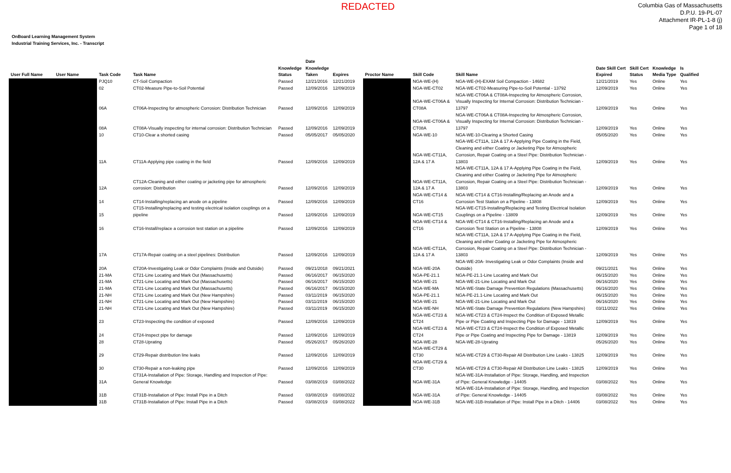REDACTED
Columbia Gas of Massachusetts
D.P.U. 19-PL-07
Attachment IR-PL-1-8 (j)
Page 1 of 18
OnBoard Learning Management System
Industrial Training Services, Inc. - Transcript
| User Full Name | User Name | Task Code | Task Name | Knowledge Status | Date Knowledge Taken | Expires | Proctor Name | Skill Code | Skill Name | Date Skill Cert Expired | Skill Cert Status | Knowledge Media Type | Is Qualified |
| --- | --- | --- | --- | --- | --- | --- | --- | --- | --- | --- | --- | --- | --- |
| | | PJQ10 | CT-Soil Compaction | Passed | 12/21/2016 | 12/21/2019 | | NGA-WE-(H) | NGA-WE-(H)-EXAM Soil Compaction - 14682 | 12/21/2019 | Yes | Online | Yes |
| | | 02 | CT02-Measure Pipe-to-Soil Potential | Passed | 12/09/2016 | 12/09/2019 | | NGA-WE-CT02 | NGA-WE-CT02-Measuring Pipe-to-Soil Potential - 13792 | 12/09/2019 | Yes | Online | Yes |
| | | 06A | CT06A-Inspecting for atmospheric Corrosion: Distribution Technician | Passed | 12/09/2016 | 12/09/2019 | | NGA-WE-CT06A & CT08A | NGA-WE-CT06A & CT08A-Inspecting for Atmospheric Corrosion, Visually Inspecting for Internal Corrosion: Distribution Technician - 13797 | 12/09/2019 | Yes | Online | Yes |
| | | 08A | CT08A-Visually inspecting for internal corrosion: Distribution Technician | Passed | 12/09/2016 | 12/09/2019 | | NGA-WE-CT06A & CT08A | NGA-WE-CT06A & CT08A-Inspecting for Atmospheric Corrosion, Visually Inspecting for Internal Corrosion: Distribution Technician - 13797 | 12/09/2019 | Yes | Online | Yes |
| | | 10 | CT10-Clear a shorted casing | Passed | 05/05/2017 | 05/05/2020 | | NGA-WE-10 | NGA-WE-10-Clearing a Shorted Casing | 05/05/2020 | Yes | Online | Yes |
| | | 11A | CT11A-Applying pipe coating in the field | Passed | 12/09/2016 | 12/09/2019 | | NGA-WE-CT11A, 12A & 17 A | NGA-WE-CT11A, 12A & 17 A-Applying Pipe Coating in the Field, Cleaning and either Coating or Jacketing Pipe for Atmospheric Corrosion, Repair Coating on a Steel Pipe: Distribution Technician - 13803 | 12/09/2019 | Yes | Online | Yes |
| | | 12A | CT12A-Cleaning and either coating or jacketing pipe for atmospheric corrosion: Distribution | Passed | 12/09/2016 | 12/09/2019 | | NGA-WE-CT11A, 12A & 17 A | NGA-WE-CT11A, 12A & 17 A-Applying Pipe Coating in the Field, Cleaning and either Coating or Jacketing Pipe for Atmospheric Corrosion, Repair Coating on a Steel Pipe: Distribution Technician - 13803 | 12/09/2019 | Yes | Online | Yes |
| | | 14 | CT14-Installing/replacing an anode on a pipeline | Passed | 12/09/2016 | 12/09/2019 | | NGA-WE-CT14 & CT16 | NGA-WE-CT14 & CT16-Installing/Replacing an Anode and a Corrosion Test Station on a Pipeline - 13808 | 12/09/2019 | Yes | Online | Yes |
| | | 15 | CT15-Installing/replacing and testing electrical isolation couplings on a pipeline | Passed | 12/09/2016 | 12/09/2019 | | NGA-WE-CT15 | NGA-WE-CT15-Installing/Replacing and Testing Electrical Isolation Couplings on a Pipeline - 13809 | 12/09/2019 | Yes | Online | Yes |
| | | 16 | CT16-Install/replace a corrosion test station on a pipeline | Passed | 12/09/2016 | 12/09/2019 | | NGA-WE-CT14 & CT16 | NGA-WE-CT14 & CT16-Installing/Replacing an Anode and a Corrosion Test Station on a Pipeline - 13808 | 12/09/2019 | Yes | Online | Yes |
| | | 17A | CT17A-Repair coating on a steel pipelines: Distribution | Passed | 12/09/2016 | 12/09/2019 | | NGA-WE-CT11A, 12A & 17 A | NGA-WE-CT11A, 12A & 17 A-Applying Pipe Coating in the Field, Cleaning and either Coating or Jacketing Pipe for Atmospheric Corrosion, Repair Coating on a Steel Pipe: Distribution Technician - 13803 | 12/09/2019 | Yes | Online | Yes |
| | | 20A | CT20A-Investigating Leak or Odor Complaints (Inside and Outside) | Passed | 09/21/2018 | 09/21/2021 | | NGA-WE-20A | NGA-WE-20A- Investigating Leak or Odor Complaints (Inside and Outside) | 09/21/2021 | Yes | Online | Yes |
| | | 21-MA | CT21-Line Locating and Mark Out (Massachusetts) | Passed | 06/16/2017 | 06/15/2020 | | NGA-PE-21.1 | NGA-PE-21.1-Line Locating and Mark Out | 06/15/2020 | Yes | Online | Yes |
| | | 21-MA | CT21-Line Locating and Mark Out (Massachusetts) | Passed | 06/16/2017 | 06/15/2020 | | NGA-WE-21 | NGA-WE-21-Line Locating and Mark Out | 06/16/2020 | Yes | Online | Yes |
| | | 21-MA | CT21-Line Locating and Mark Out (Massachusetts) | Passed | 06/16/2017 | 06/15/2020 | | NGA-WE-MA | NGA-WE-State Damage Prevention Regulations (Massachusetts) | 06/16/2020 | Yes | Online | Yes |
| | | 21-NH | CT21-Line Locating and Mark Out (New Hampshire) | Passed | 03/11/2019 | 06/15/2020 | | NGA-PE-21.1 | NGA-PE-21.1-Line Locating and Mark Out | 06/15/2020 | Yes | Online | Yes |
| | | 21-NH | CT21-Line Locating and Mark Out (New Hampshire) | Passed | 03/11/2019 | 06/15/2020 | | NGA-WE-21 | NGA-WE-21-Line Locating and Mark Out | 06/16/2020 | Yes | Online | Yes |
| | | 21-NH | CT21-Line Locating and Mark Out (New Hampshire) | Passed | 03/11/2019 | 06/15/2020 | | NGA-WE-NH | NGA-WE-State Damage Prevention Regulations (New Hampshire) | 03/11/2022 | Yes | Online | Yes |
| | | 23 | CT23-Inspecting the condition of exposed | Passed | 12/09/2016 | 12/09/2019 | | NGA-WE-CT23 & CT24 | NGA-WE-CT23 & CT24-Inspect the Condition of Exposed Metallic Pipe or Pipe Coating and Inspecting Pipe for Damage - 13819 | 12/09/2019 | Yes | Online | Yes |
| | | 24 | CT24-Inspect pipe for damage | Passed | 12/09/2016 | 12/09/2019 | | NGA-WE-CT23 & CT24 | NGA-WE-CT23 & CT24-Inspect the Condition of Exposed Metallic Pipe or Pipe Coating and Inspecting Pipe for Damage - 13819 | 12/09/2019 | Yes | Online | Yes |
| | | 28 | CT28-Uprating | Passed | 05/26/2017 | 05/26/2020 | | NGA-WE-28 | NGA-WE-28-Uprating | 05/26/2020 | Yes | Online | Yes |
| | | 29 | CT29-Repair distribution line leaks | Passed | 12/09/2016 | 12/09/2019 | | NGA-WE-CT29 & CT30 | NGA-WE-CT29 & CT30-Repair All Distribution Line Leaks - 13825 | 12/09/2019 | Yes | Online | Yes |
| | | 30 | CT30-Repair a non-leaking pipe | Passed | 12/09/2016 | 12/09/2019 | | NGA-WE-CT29 & CT30 | NGA-WE-CT29 & CT30-Repair All Distribution Line Leaks - 13825 | 12/09/2019 | Yes | Online | Yes |
| | | 31A | CT31A-Installation of Pipe: Storage, Handling and Inspection of Pipe: General Knowledge | Passed | 03/08/2019 | 03/08/2022 | | NGA-WE-31A | NGA-WE-31A-Installation of Pipe: Storage, Handling, and Inspection of Pipe: General Knowledge - 14405 | 03/08/2022 | Yes | Online | Yes |
| | | 31B | CT31B-Installation of Pipe: Install Pipe in a Ditch | Passed | 03/08/2019 | 03/08/2022 | | NGA-WE-31A | NGA-WE-31A-Installation of Pipe: Storage, Handling, and Inspection of Pipe: General Knowledge - 14405 | 03/08/2022 | Yes | Online | Yes |
| | | 31B | CT31B-Installation of Pipe: Install Pipe in a Ditch | Passed | 03/08/2019 | 03/08/2022 | | NGA-WE-31B | NGA-WE-31B-Installation of Pipe: Install Pipe in a Ditch - 14406 | 03/08/2022 | Yes | Online | Yes |